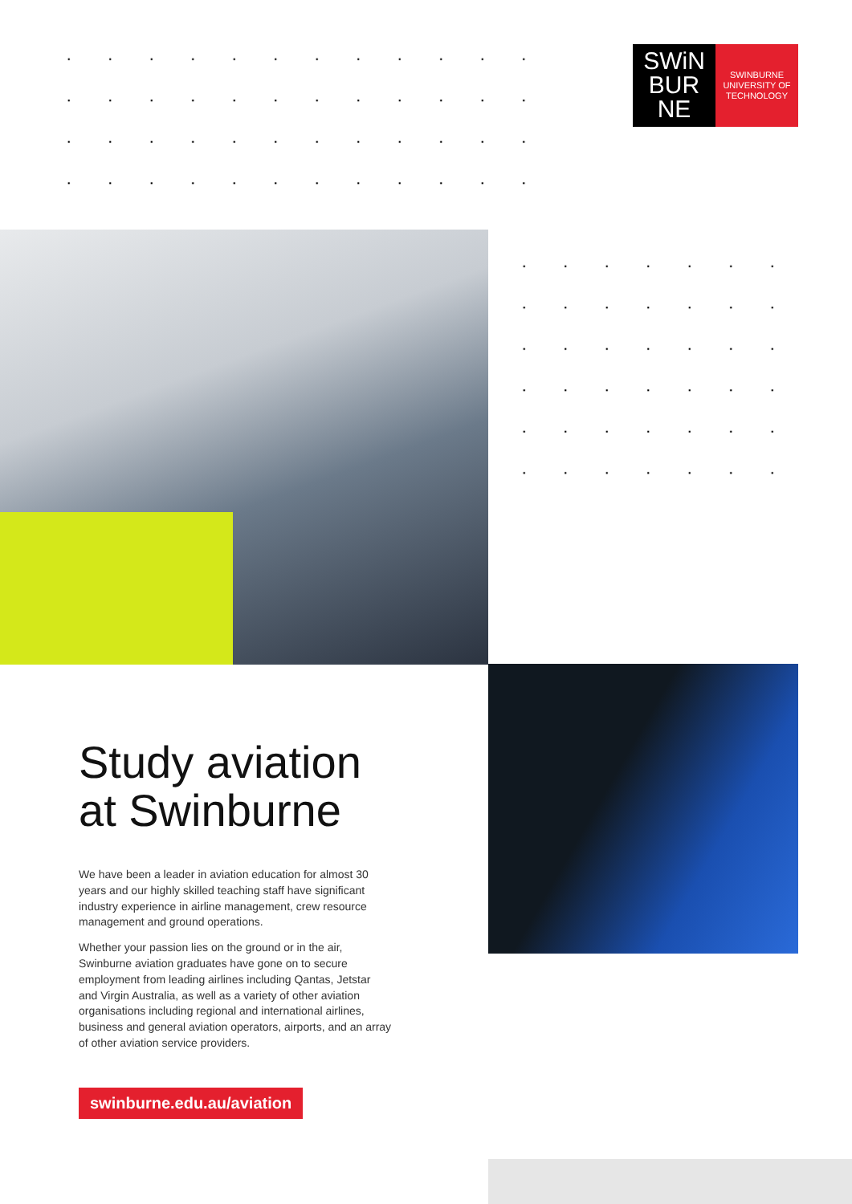SWiN
BUR
NE
SWINBURNE
UNIVERSITY OF
TECHNOLOGY
Study aviation at Swinburne
We have been a leader in aviation education for almost 30 years and our highly skilled teaching staff have significant industry experience in airline management, crew resource management and ground operations.
Whether your passion lies on the ground or in the air, Swinburne aviation graduates have gone on to secure employment from leading airlines including Qantas, Jetstar and Virgin Australia, as well as a variety of other aviation organisations including regional and international airlines, business and general aviation operators, airports, and an array of other aviation service providers.
swinburne.edu.au/aviation